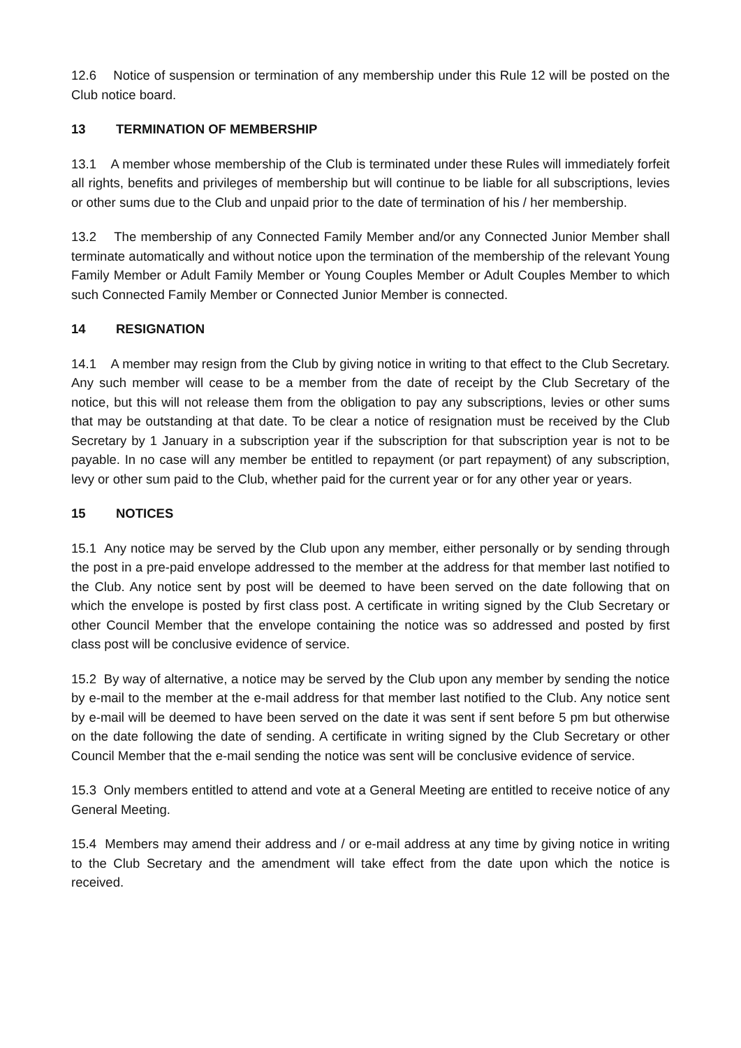12.6 Notice of suspension or termination of any membership under this Rule 12 will be posted on the Club notice board.
13 TERMINATION OF MEMBERSHIP
13.1 A member whose membership of the Club is terminated under these Rules will immediately forfeit all rights, benefits and privileges of membership but will continue to be liable for all subscriptions, levies or other sums due to the Club and unpaid prior to the date of termination of his / her membership.
13.2 The membership of any Connected Family Member and/or any Connected Junior Member shall terminate automatically and without notice upon the termination of the membership of the relevant Young Family Member or Adult Family Member or Young Couples Member or Adult Couples Member to which such Connected Family Member or Connected Junior Member is connected.
14 RESIGNATION
14.1 A member may resign from the Club by giving notice in writing to that effect to the Club Secretary. Any such member will cease to be a member from the date of receipt by the Club Secretary of the notice, but this will not release them from the obligation to pay any subscriptions, levies or other sums that may be outstanding at that date. To be clear a notice of resignation must be received by the Club Secretary by 1 January in a subscription year if the subscription for that subscription year is not to be payable. In no case will any member be entitled to repayment (or part repayment) of any subscription, levy or other sum paid to the Club, whether paid for the current year or for any other year or years.
15 NOTICES
15.1 Any notice may be served by the Club upon any member, either personally or by sending through the post in a pre-paid envelope addressed to the member at the address for that member last notified to the Club. Any notice sent by post will be deemed to have been served on the date following that on which the envelope is posted by first class post. A certificate in writing signed by the Club Secretary or other Council Member that the envelope containing the notice was so addressed and posted by first class post will be conclusive evidence of service.
15.2 By way of alternative, a notice may be served by the Club upon any member by sending the notice by e-mail to the member at the e-mail address for that member last notified to the Club. Any notice sent by e-mail will be deemed to have been served on the date it was sent if sent before 5 pm but otherwise on the date following the date of sending. A certificate in writing signed by the Club Secretary or other Council Member that the e-mail sending the notice was sent will be conclusive evidence of service.
15.3 Only members entitled to attend and vote at a General Meeting are entitled to receive notice of any General Meeting.
15.4 Members may amend their address and / or e-mail address at any time by giving notice in writing to the Club Secretary and the amendment will take effect from the date upon which the notice is received.